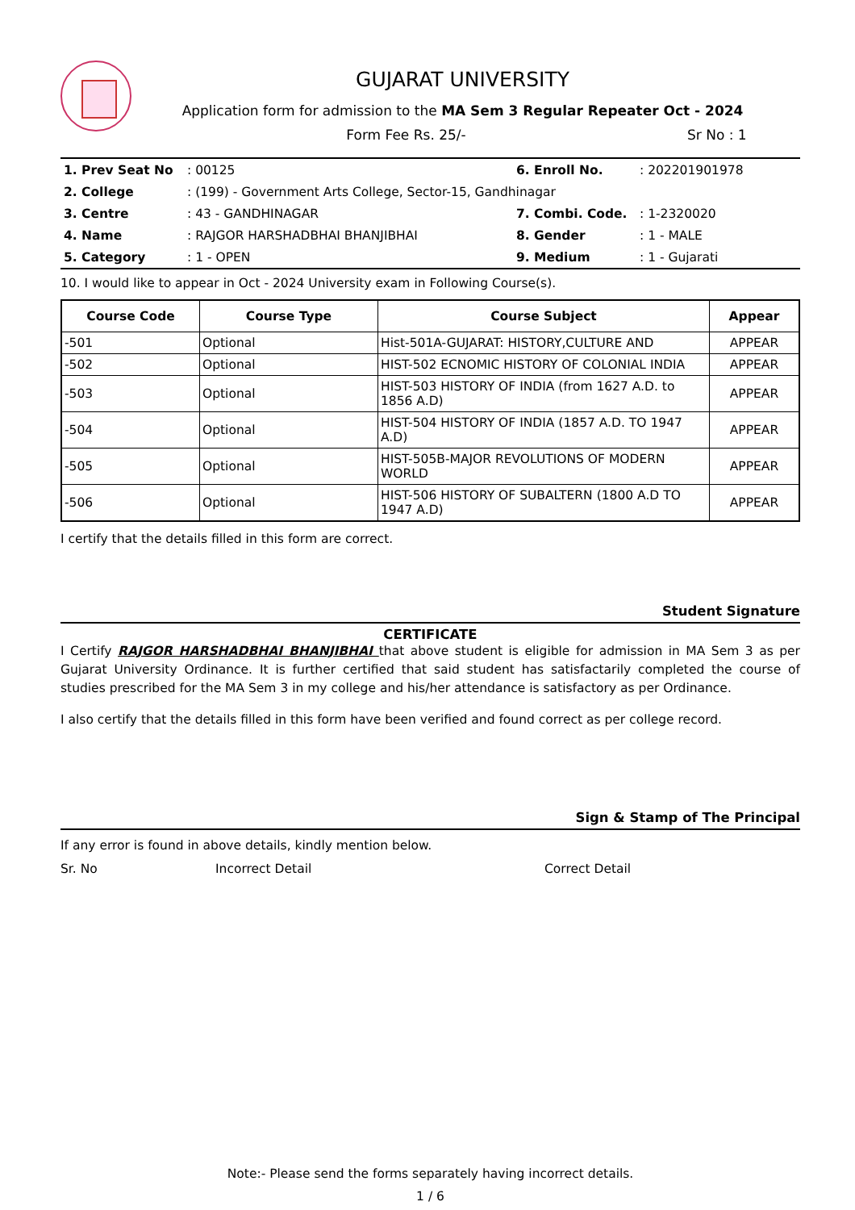GUJARAT UNIVERSITY
Application form for admission to the MA Sem 3 Regular Repeater Oct - 2024
Form Fee Rs. 25/- Sr No : 1
| 1. Prev Seat No | : 00125 | 6. Enroll No. | : 202201901978 |
| 2. College | : (199) - Government Arts College, Sector-15, Gandhinagar | | |
| 3. Centre | : 43 - GANDHINAGAR | 7. Combi. Code. | : 1-2320020 |
| 4. Name | : RAJGOR HARSHADBHAI BHANJIBHAI | 8. Gender | : 1 - MALE |
| 5. Category | : 1 - OPEN | 9. Medium | : 1 - Gujarati |
10. I would like to appear in Oct - 2024 University exam in Following Course(s).
| Course Code | Course Type | Course Subject | Appear |
| --- | --- | --- | --- |
| -501 | Optional | Hist-501A-GUJARAT: HISTORY,CULTURE AND | APPEAR |
| -502 | Optional | HIST-502 ECNOMIC HISTORY OF COLONIAL INDIA | APPEAR |
| -503 | Optional | HIST-503 HISTORY OF INDIA (from 1627 A.D. to 1856 A.D) | APPEAR |
| -504 | Optional | HIST-504 HISTORY OF INDIA (1857 A.D. TO 1947 A.D) | APPEAR |
| -505 | Optional | HIST-505B-MAJOR REVOLUTIONS OF MODERN WORLD | APPEAR |
| -506 | Optional | HIST-506 HISTORY OF SUBALTERN (1800 A.D TO 1947 A.D) | APPEAR |
I certify that the details filled in this form are correct.
Student Signature
CERTIFICATE
I Certify RAJGOR HARSHADBHAI BHANJIBHAI that above student is eligible for admission in MA Sem 3 as per Gujarat University Ordinance. It is further certified that said student has satisfactarily completed the course of studies prescribed for the MA Sem 3 in my college and his/her attendance is satisfactory as per Ordinance.
I also certify that the details filled in this form have been verified and found correct as per college record.
Sign & Stamp of The Principal
If any error is found in above details, kindly mention below.
Sr. No Incorrect Detail Correct Detail
Note:- Please send the forms separately having incorrect details.
1 / 6